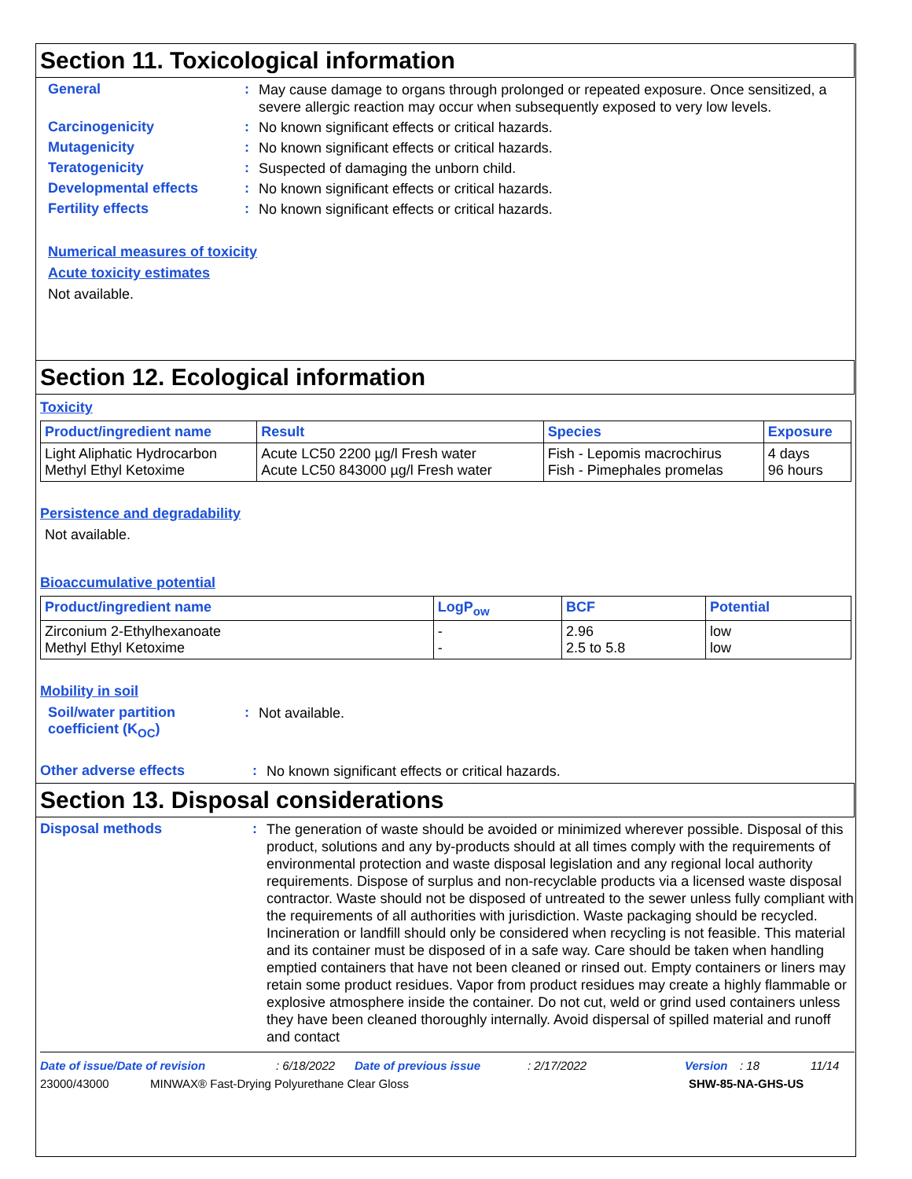Section 11. Toxicological information
General :
May cause damage to organs through prolonged or repeated exposure. Once sensitized, a severe allergic reaction may occur when subsequently exposed to very low levels.
Carcinogenicity :
No known significant effects or critical hazards.
Mutagenicity :
No known significant effects or critical hazards.
Teratogenicity :
Suspected of damaging the unborn child.
Developmental effects :
No known significant effects or critical hazards.
Fertility effects :
No known significant effects or critical hazards.
Numerical measures of toxicity
Acute toxicity estimates
Not available.
Section 12. Ecological information
Toxicity
| Product/ingredient name | Result | Species | Exposure |
| --- | --- | --- | --- |
| Light Aliphatic Hydrocarbon Methyl Ethyl Ketoxime | Acute LC50 2200 µg/l Fresh water Acute LC50 843000 µg/l Fresh water | Fish - Lepomis macrochirus Fish - Pimephales promelas | 4 days 96 hours |
Persistence and degradability
Not available.
Bioaccumulative potential
| Product/ingredient name | LogP<sub>ow</sub> | BCF | Potential |
| --- | --- | --- | --- |
| Zirconium 2-Ethylhexanoate Methyl Ethyl Ketoxime | - - | 2.96 2.5 to 5.8 | low low |
Mobility in soil
Soil/water partition coefficient (K<sub>OC</sub>)
:
Not available.
Other adverse effects :
No known significant effects or critical hazards.
Section 13. Disposal considerations
Disposal methods :
The generation of waste should be avoided or minimized wherever possible. Disposal of this product, solutions and any by-products should at all times comply with the requirements of environmental protection and waste disposal legislation and any regional local authority requirements. Dispose of surplus and non-recyclable products via a licensed waste disposal contractor. Waste should not be disposed of untreated to the sewer unless fully compliant with the requirements of all authorities with jurisdiction. Waste packaging should be recycled. Incineration or landfill should only be considered when recycling is not feasible. This material and its container must be disposed of in a safe way. Care should be taken when handling emptied containers that have not been cleaned or rinsed out. Empty containers or liners may retain some product residues. Vapor from product residues may create a highly flammable or explosive atmosphere inside the container. Do not cut, weld or grind used containers unless they have been cleaned thoroughly internally. Avoid dispersal of spilled material and runoff and contact
Date of issue/Date of revision: 6/18/2022 Date of previous issue: 2/17/2022 Version: 18 11/14
23000/43000 MINWAX® Fast-Drying Polyurethane Clear Gloss SHW-85-NA-GHS-US